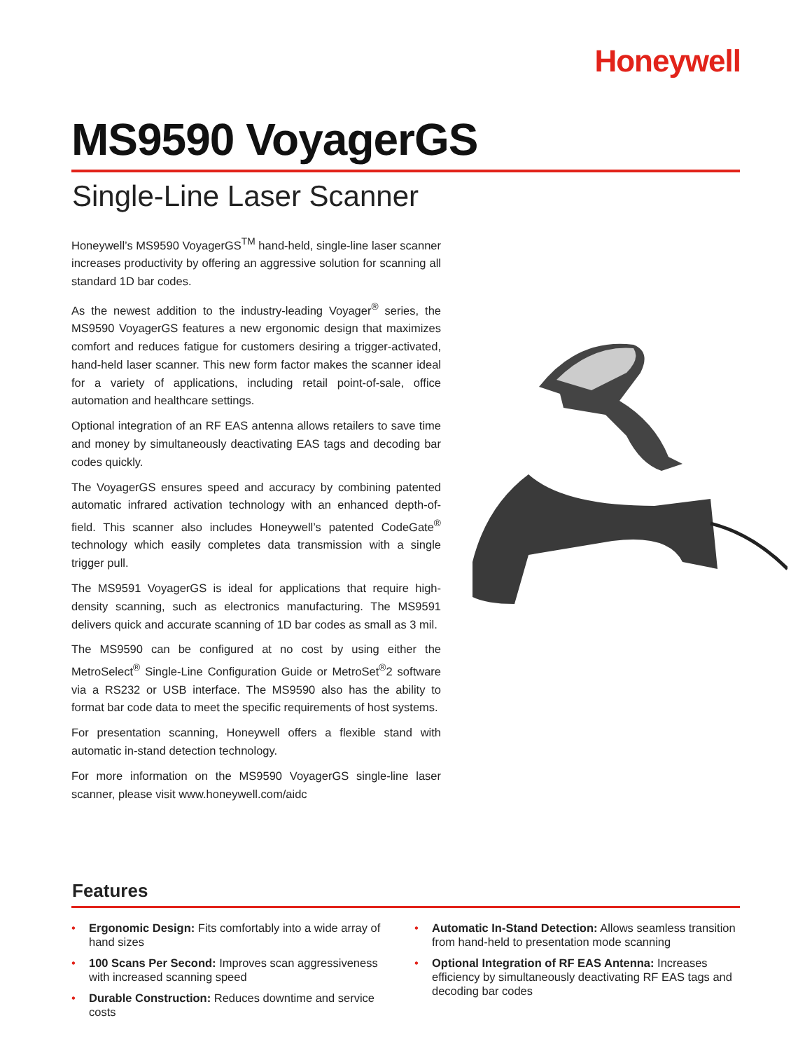Honeywell
MS9590 VoyagerGS
Single-Line Laser Scanner
Honeywell’s MS9590 VoyagerGS<sup>TM</sup> hand-held, single-line laser scanner increases productivity by offering an aggressive solution for scanning all standard 1D bar codes.
As the newest addition to the industry-leading Voyager<sup>®</sup> series, the MS9590 VoyagerGS features a new ergonomic design that maximizes comfort and reduces fatigue for customers desiring a trigger-activated, hand-held laser scanner. This new form factor makes the scanner ideal for a variety of applications, including retail point-of-sale, office automation and healthcare settings.
Optional integration of an RF EAS antenna allows retailers to save time and money by simultaneously deactivating EAS tags and decoding bar codes quickly.
The VoyagerGS ensures speed and accuracy by combining patented automatic infrared activation technology with an enhanced depth-of-field. This scanner also includes Honeywell’s patented CodeGate<sup>®</sup> technology which easily completes data transmission with a single trigger pull.
The MS9591 VoyagerGS is ideal for applications that require high-density scanning, such as electronics manufacturing. The MS9591 delivers quick and accurate scanning of 1D bar codes as small as 3 mil.
The MS9590 can be configured at no cost by using either the MetroSelect<sup>®</sup> Single-Line Configuration Guide or MetroSet<sup>®</sup>2 software via a RS232 or USB interface. The MS9590 also has the ability to format bar code data to meet the specific requirements of host systems.
For presentation scanning, Honeywell offers a flexible stand with automatic in-stand detection technology.
For more information on the MS9590 VoyagerGS single-line laser scanner, please visit www.honeywell.com/aidc
Features
• Ergonomic Design: Fits comfortably into a wide array of hand sizes
• 100 Scans Per Second: Improves scan aggressiveness with increased scanning speed
• Durable Construction: Reduces downtime and service costs
• Automatic In-Stand Detection: Allows seamless transition from hand-held to presentation mode scanning
• Optional Integration of RF EAS Antenna: Increases efficiency by simultaneously deactivating RF EAS tags and decoding bar codes